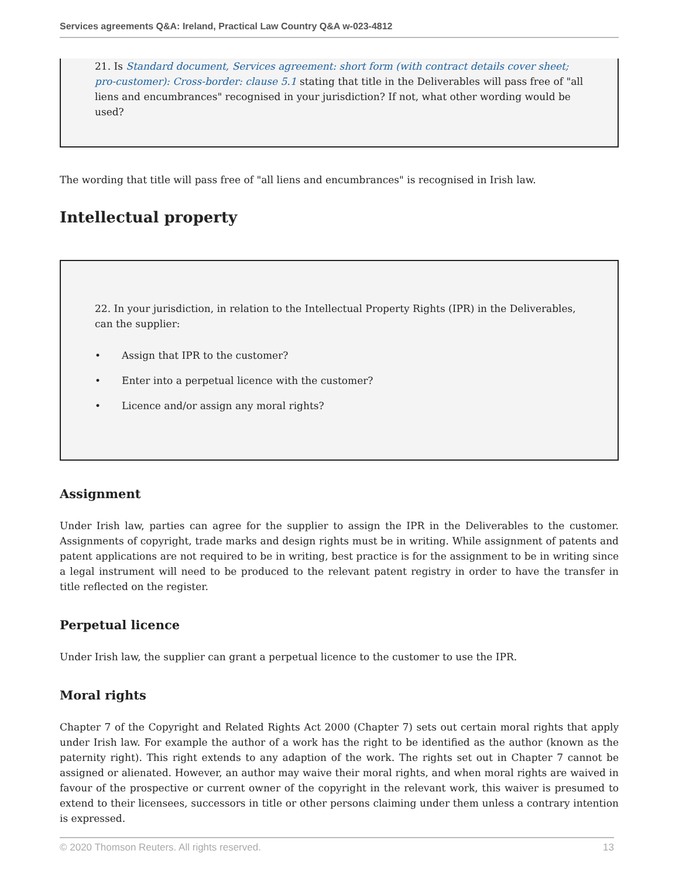Services agreements Q&A: Ireland, Practical Law Country Q&A w-023-4812
21. Is Standard document, Services agreement: short form (with contract details cover sheet; pro-customer): Cross-border: clause 5.1 stating that title in the Deliverables will pass free of "all liens and encumbrances" recognised in your jurisdiction? If not, what other wording would be used?
The wording that title will pass free of "all liens and encumbrances" is recognised in Irish law.
Intellectual property
22. In your jurisdiction, in relation to the Intellectual Property Rights (IPR) in the Deliverables, can the supplier:
• Assign that IPR to the customer?
• Enter into a perpetual licence with the customer?
• Licence and/or assign any moral rights?
Assignment
Under Irish law, parties can agree for the supplier to assign the IPR in the Deliverables to the customer. Assignments of copyright, trade marks and design rights must be in writing. While assignment of patents and patent applications are not required to be in writing, best practice is for the assignment to be in writing since a legal instrument will need to be produced to the relevant patent registry in order to have the transfer in title reflected on the register.
Perpetual licence
Under Irish law, the supplier can grant a perpetual licence to the customer to use the IPR.
Moral rights
Chapter 7 of the Copyright and Related Rights Act 2000 (Chapter 7) sets out certain moral rights that apply under Irish law. For example the author of a work has the right to be identified as the author (known as the paternity right). This right extends to any adaption of the work. The rights set out in Chapter 7 cannot be assigned or alienated. However, an author may waive their moral rights, and when moral rights are waived in favour of the prospective or current owner of the copyright in the relevant work, this waiver is presumed to extend to their licensees, successors in title or other persons claiming under them unless a contrary intention is expressed.
© 2020 Thomson Reuters. All rights reserved. 13